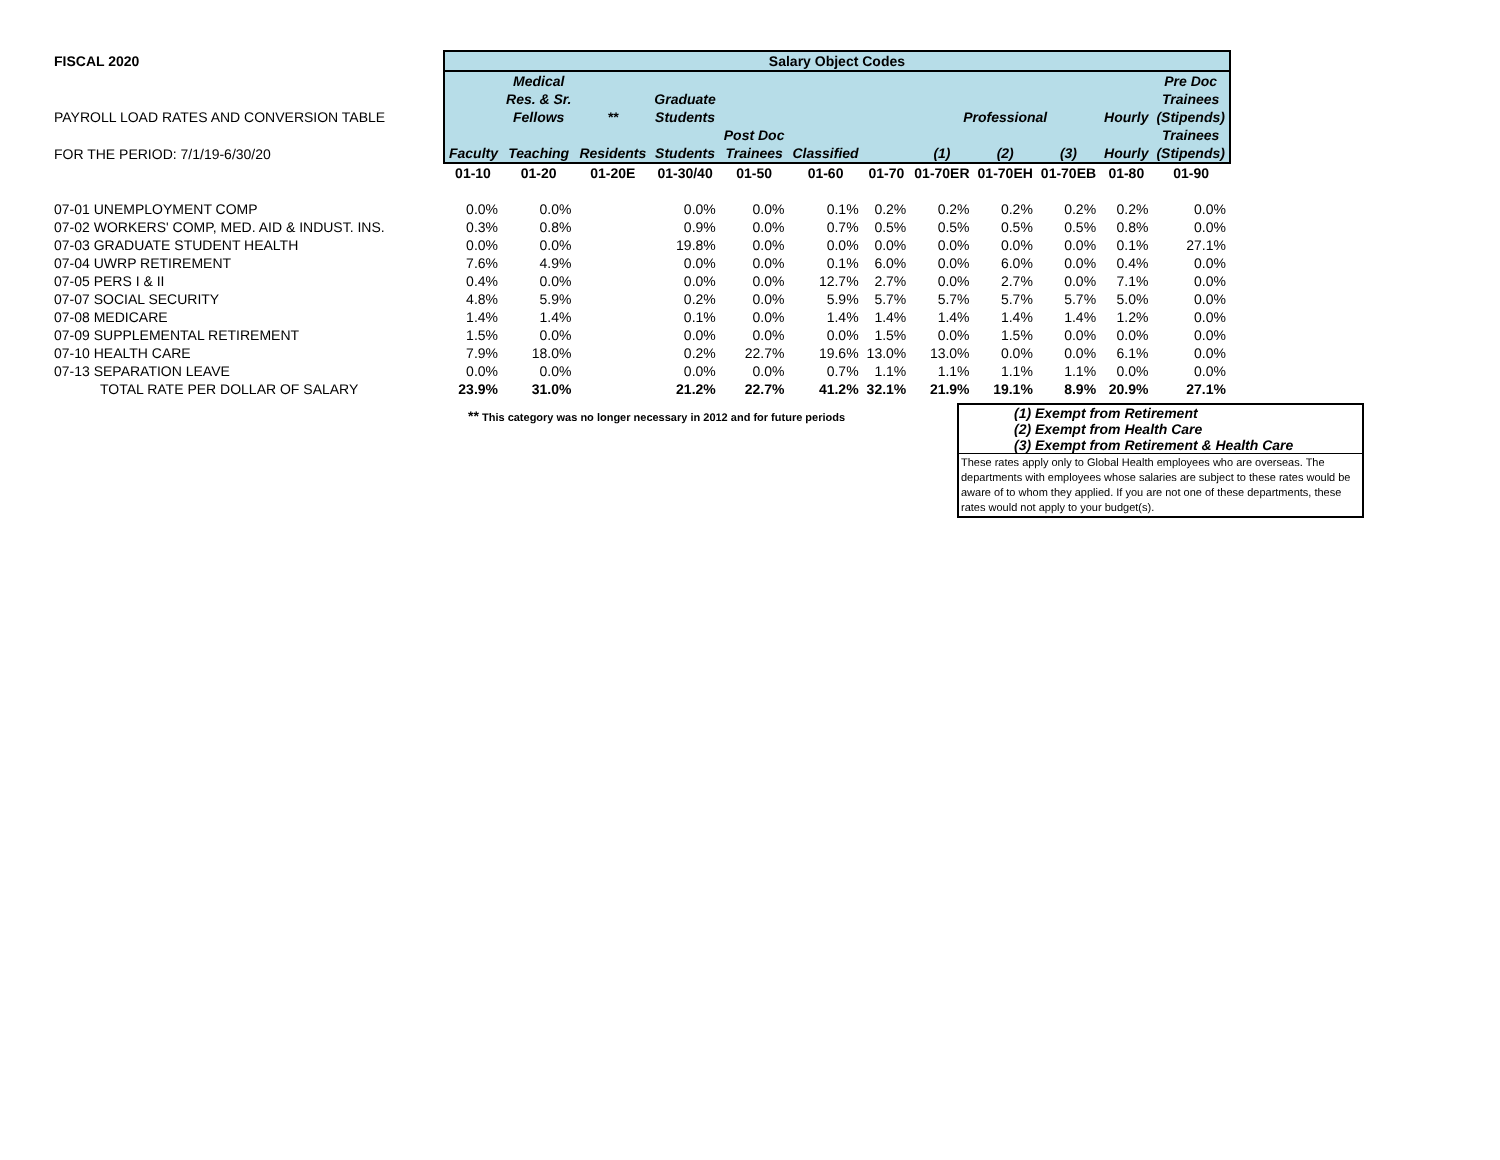| FISCAL 2020 | Salary Object Codes | | | | | | | | | | | |
| --- | --- | --- | --- | --- | --- | --- | --- | --- | --- | --- | --- | --- |
| | | Medical | | | | | | | | | | Pre Doc |
| | | Res. & Sr. | | Graduate | | | | | | | | Trainees |
| PAYROLL LOAD RATES AND CONVERSION TABLE | | Fellows | ** | Students | | | | Professional | | | Hourly | (Stipends) |
| | | | | | Post Doc | | | | | | | Trainees |
| FOR THE PERIOD: 7/1/19-6/30/20 | Faculty | Teaching | Residents | Students | Trainees | Classified | | (1) | (2) | (3) | Hourly | (Stipends) |
| | 01-10 | 01-20 | 01-20E | 01-30/40 | 01-50 | 01-60 | 01-70 | 01-70ER | 01-70EH | 01-70EB | 01-80 | 01-90 |
| 07-01 UNEMPLOYMENT COMP | 0.0% | 0.0% | | 0.0% | 0.0% | 0.1% | 0.2% | 0.2% | 0.2% | 0.2% | 0.2% | 0.0% |
| 07-02 WORKERS' COMP, MED. AID & INDUST. INS. | 0.3% | 0.8% | | 0.9% | 0.0% | 0.7% | 0.5% | 0.5% | 0.5% | 0.5% | 0.8% | 0.0% |
| 07-03 GRADUATE STUDENT HEALTH | 0.0% | 0.0% | | 19.8% | 0.0% | 0.0% | 0.0% | 0.0% | 0.0% | 0.0% | 0.1% | 27.1% |
| 07-04 UWRP RETIREMENT | 7.6% | 4.9% | | 0.0% | 0.0% | 0.1% | 6.0% | 0.0% | 6.0% | 0.0% | 0.4% | 0.0% |
| 07-05 PERS I & II | 0.4% | 0.0% | | 0.0% | 0.0% | 12.7% | 2.7% | 0.0% | 2.7% | 0.0% | 7.1% | 0.0% |
| 07-07 SOCIAL SECURITY | 4.8% | 5.9% | | 0.2% | 0.0% | 5.9% | 5.7% | 5.7% | 5.7% | 5.7% | 5.0% | 0.0% |
| 07-08 MEDICARE | 1.4% | 1.4% | | 0.1% | 0.0% | 1.4% | 1.4% | 1.4% | 1.4% | 1.4% | 1.2% | 0.0% |
| 07-09 SUPPLEMENTAL RETIREMENT | 1.5% | 0.0% | | 0.0% | 0.0% | 0.0% | 1.5% | 0.0% | 1.5% | 0.0% | 0.0% | 0.0% |
| 07-10 HEALTH CARE | 7.9% | 18.0% | | 0.2% | 22.7% | 19.6% | 13.0% | 13.0% | 0.0% | 0.0% | 6.1% | 0.0% |
| 07-13 SEPARATION LEAVE | 0.0% | 0.0% | | 0.0% | 0.0% | 0.7% | 1.1% | 1.1% | 1.1% | 1.1% | 0.0% | 0.0% |
| TOTAL RATE PER DOLLAR OF SALARY | 23.9% | 31.0% | | 21.2% | 22.7% | 41.2% | 32.1% | 21.9% | 19.1% | 8.9% | 20.9% | 27.1% |
** This category was no longer necessary in 2012 and for future periods
(1) Exempt from Retirement
(2) Exempt from Health Care
(3) Exempt from Retirement & Health Care
These rates apply only to Global Health employees who are overseas. The departments with employees whose salaries are subject to these rates would be aware of to whom they applied. If you are not one of these departments, these rates would not apply to your budget(s).